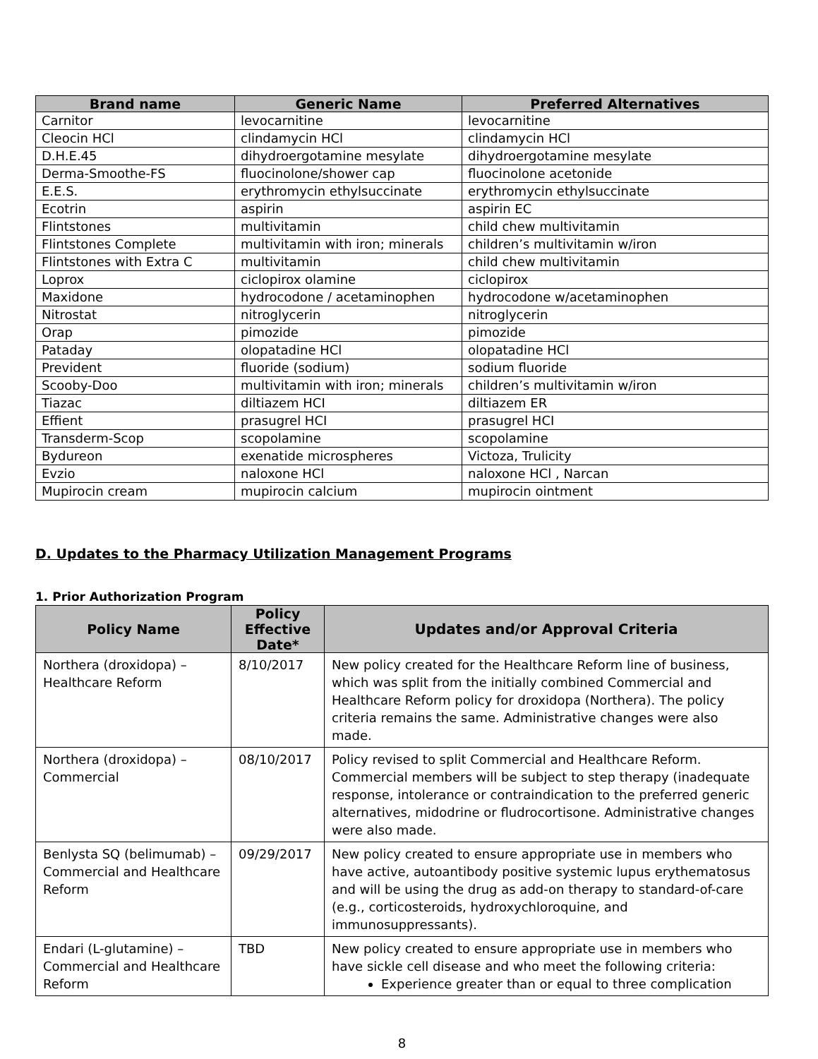| Brand name | Generic Name | Preferred Alternatives |
| --- | --- | --- |
| Carnitor | levocarnitine | levocarnitine |
| Cleocin HCl | clindamycin HCl | clindamycin HCl |
| D.H.E.45 | dihydroergotamine mesylate | dihydroergotamine mesylate |
| Derma-Smoothe-FS | fluocinolone/shower cap | fluocinolone acetonide |
| E.E.S. | erythromycin ethylsuccinate | erythromycin ethylsuccinate |
| Ecotrin | aspirin | aspirin EC |
| Flintstones | multivitamin | child chew multivitamin |
| Flintstones Complete | multivitamin with iron; minerals | children’s multivitamin w/iron |
| Flintstones with Extra C | multivitamin | child chew multivitamin |
| Loprox | ciclopirox olamine | ciclopirox |
| Maxidone | hydrocodone / acetaminophen | hydrocodone w/acetaminophen |
| Nitrostat | nitroglycerin | nitroglycerin |
| Orap | pimozide | pimozide |
| Pataday | olopatadine HCl | olopatadine HCl |
| Prevident | fluoride (sodium) | sodium fluoride |
| Scooby-Doo | multivitamin with iron; minerals | children’s multivitamin w/iron |
| Tiazac | diltiazem HCI | diltiazem ER |
| Effient | prasugrel HCI | prasugrel HCI |
| Transderm-Scop | scopolamine | scopolamine |
| Bydureon | exenatide microspheres | Victoza, Trulicity |
| Evzio | naloxone HCl | naloxone HCl , Narcan |
| Mupirocin cream | mupirocin calcium | mupirocin ointment |
D. Updates to the Pharmacy Utilization Management Programs
1. Prior Authorization Program
| Policy Name | Policy Effective Date* | Updates and/or Approval Criteria |
| --- | --- | --- |
| Northera (droxidopa) – Healthcare Reform | 8/10/2017 | New policy created for the Healthcare Reform line of business, which was split from the initially combined Commercial and Healthcare Reform policy for droxidopa (Northera). The policy criteria remains the same. Administrative changes were also made. |
| Northera (droxidopa) – Commercial | 08/10/2017 | Policy revised to split Commercial and Healthcare Reform. Commercial members will be subject to step therapy (inadequate response, intolerance or contraindication to the preferred generic alternatives, midodrine or fludrocortisone. Administrative changes were also made. |
| Benlysta SQ (belimumab) – Commercial and Healthcare Reform | 09/29/2017 | New policy created to ensure appropriate use in members who have active, autoantibody positive systemic lupus erythematosus and will be using the drug as add-on therapy to standard-of-care (e.g., corticosteroids, hydroxychloroquine, and immunosuppressants). |
| Endari (L-glutamine) – Commercial and Healthcare Reform | TBD | New policy created to ensure appropriate use in members who have sickle cell disease and who meet the following criteria: Experience greater than or equal to three complication |
8